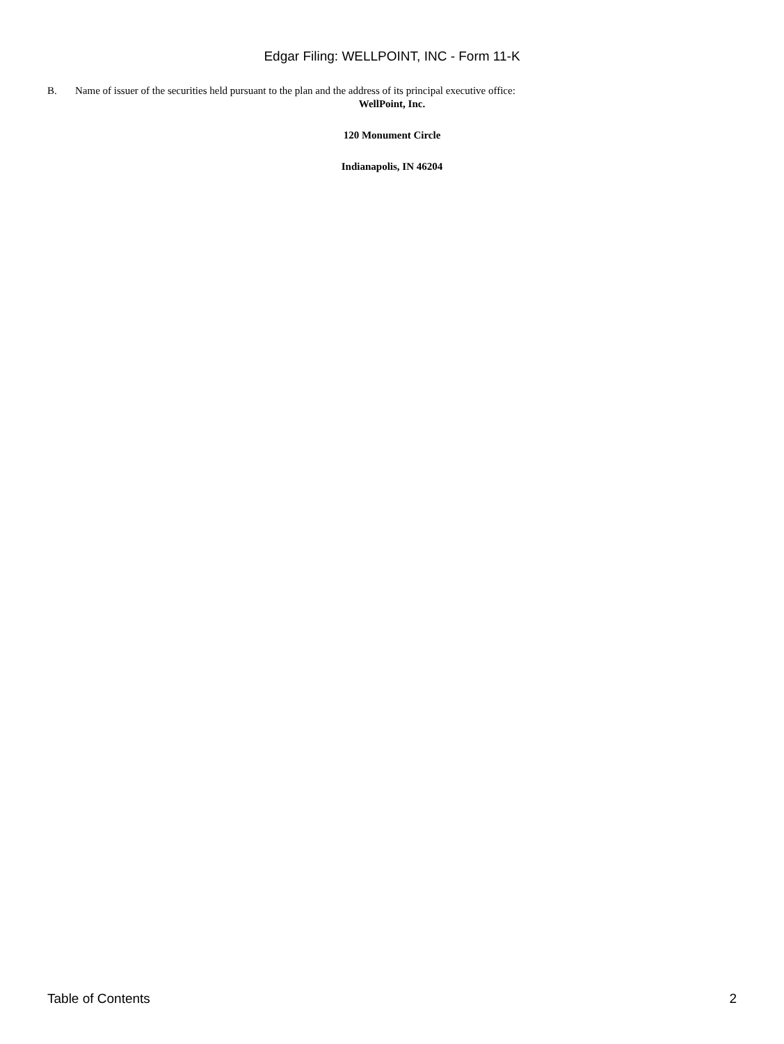Edgar Filing: WELLPOINT, INC - Form 11-K
B. Name of issuer of the securities held pursuant to the plan and the address of its principal executive office:
WellPoint, Inc.
120 Monument Circle
Indianapolis, IN 46204
Table of Contents 2